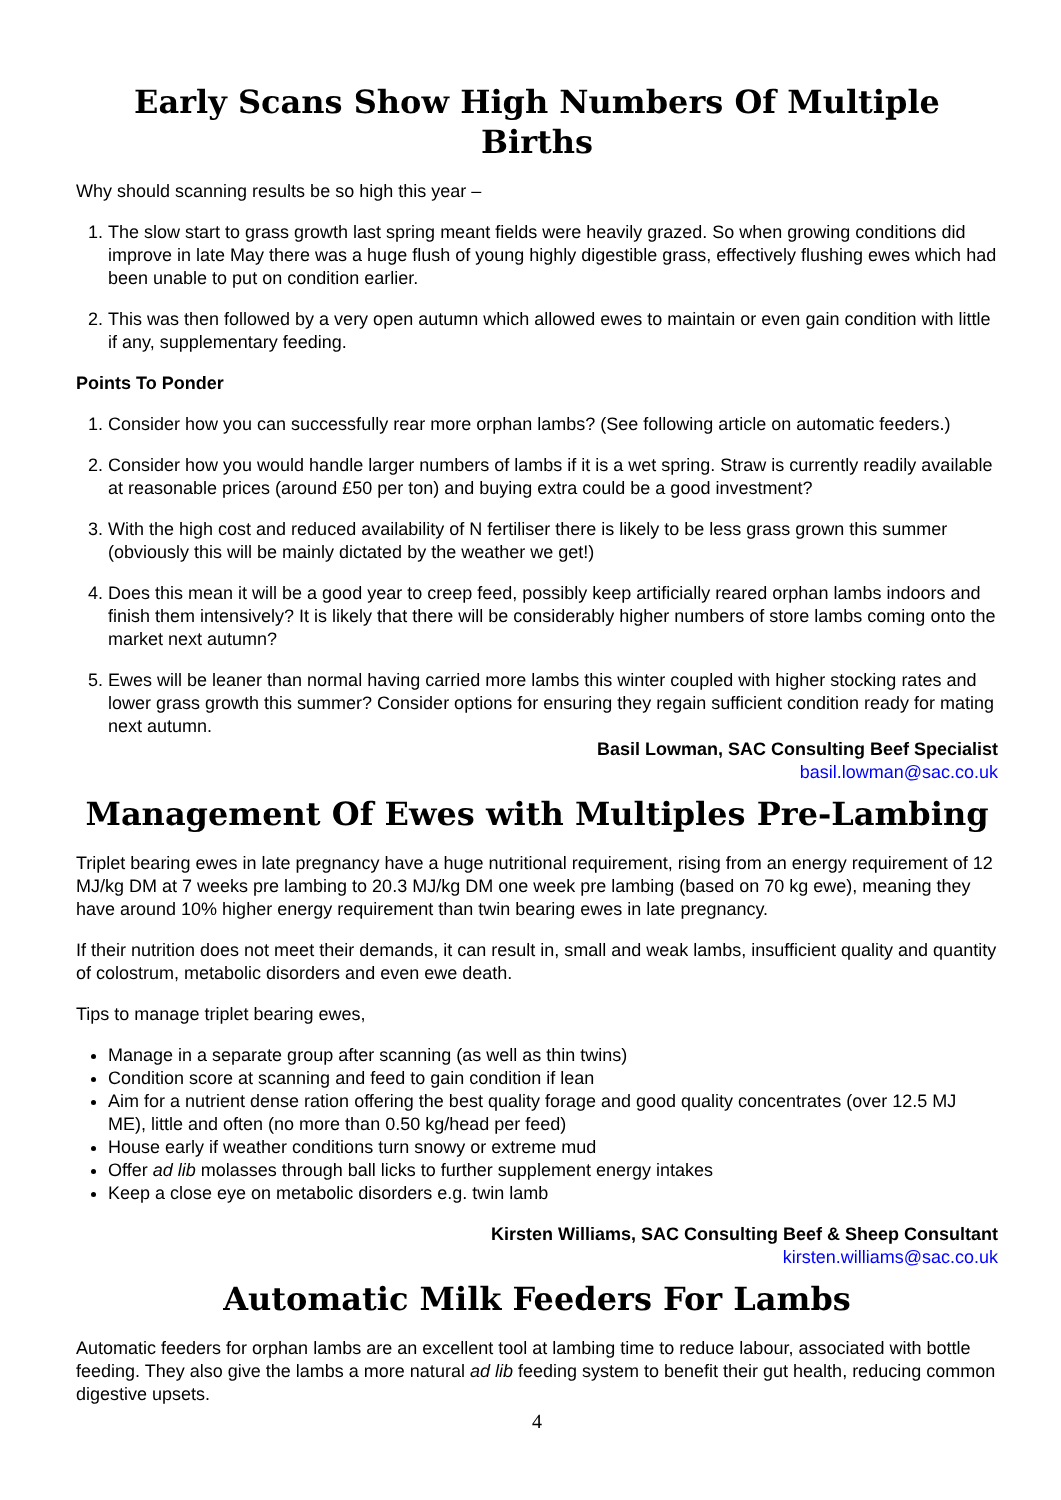Early Scans Show High Numbers Of Multiple Births
Why should scanning results be so high this year –
1. The slow start to grass growth last spring meant fields were heavily grazed. So when growing conditions did improve in late May there was a huge flush of young highly digestible grass, effectively flushing ewes which had been unable to put on condition earlier.
2. This was then followed by a very open autumn which allowed ewes to maintain or even gain condition with little if any, supplementary feeding.
Points To Ponder
1. Consider how you can successfully rear more orphan lambs? (See following article on automatic feeders.)
2. Consider how you would handle larger numbers of lambs if it is a wet spring. Straw is currently readily available at reasonable prices (around £50 per ton) and buying extra could be a good investment?
3. With the high cost and reduced availability of N fertiliser there is likely to be less grass grown this summer (obviously this will be mainly dictated by the weather we get!)
4. Does this mean it will be a good year to creep feed, possibly keep artificially reared orphan lambs indoors and finish them intensively? It is likely that there will be considerably higher numbers of store lambs coming onto the market next autumn?
5. Ewes will be leaner than normal having carried more lambs this winter coupled with higher stocking rates and lower grass growth this summer? Consider options for ensuring they regain sufficient condition ready for mating next autumn.
Basil Lowman, SAC Consulting Beef Specialist
basil.lowman@sac.co.uk
Management Of Ewes with Multiples Pre-Lambing
Triplet bearing ewes in late pregnancy have a huge nutritional requirement, rising from an energy requirement of 12 MJ/kg DM at 7 weeks pre lambing to 20.3 MJ/kg DM one week pre lambing (based on 70 kg ewe), meaning they have around 10% higher energy requirement than twin bearing ewes in late pregnancy.
If their nutrition does not meet their demands, it can result in, small and weak lambs, insufficient quality and quantity of colostrum, metabolic disorders and even ewe death.
Tips to manage triplet bearing ewes,
Manage in a separate group after scanning (as well as thin twins)
Condition score at scanning and feed to gain condition if lean
Aim for a nutrient dense ration offering the best quality forage and good quality concentrates (over 12.5 MJ ME), little and often (no more than 0.50 kg/head per feed)
House early if weather conditions turn snowy or extreme mud
Offer ad lib molasses through ball licks to further supplement energy intakes
Keep a close eye on metabolic disorders e.g. twin lamb
Kirsten Williams, SAC Consulting Beef & Sheep Consultant
kirsten.williams@sac.co.uk
Automatic Milk Feeders For Lambs
Automatic feeders for orphan lambs are an excellent tool at lambing time to reduce labour, associated with bottle feeding. They also give the lambs a more natural ad lib feeding system to benefit their gut health, reducing common digestive upsets.
4